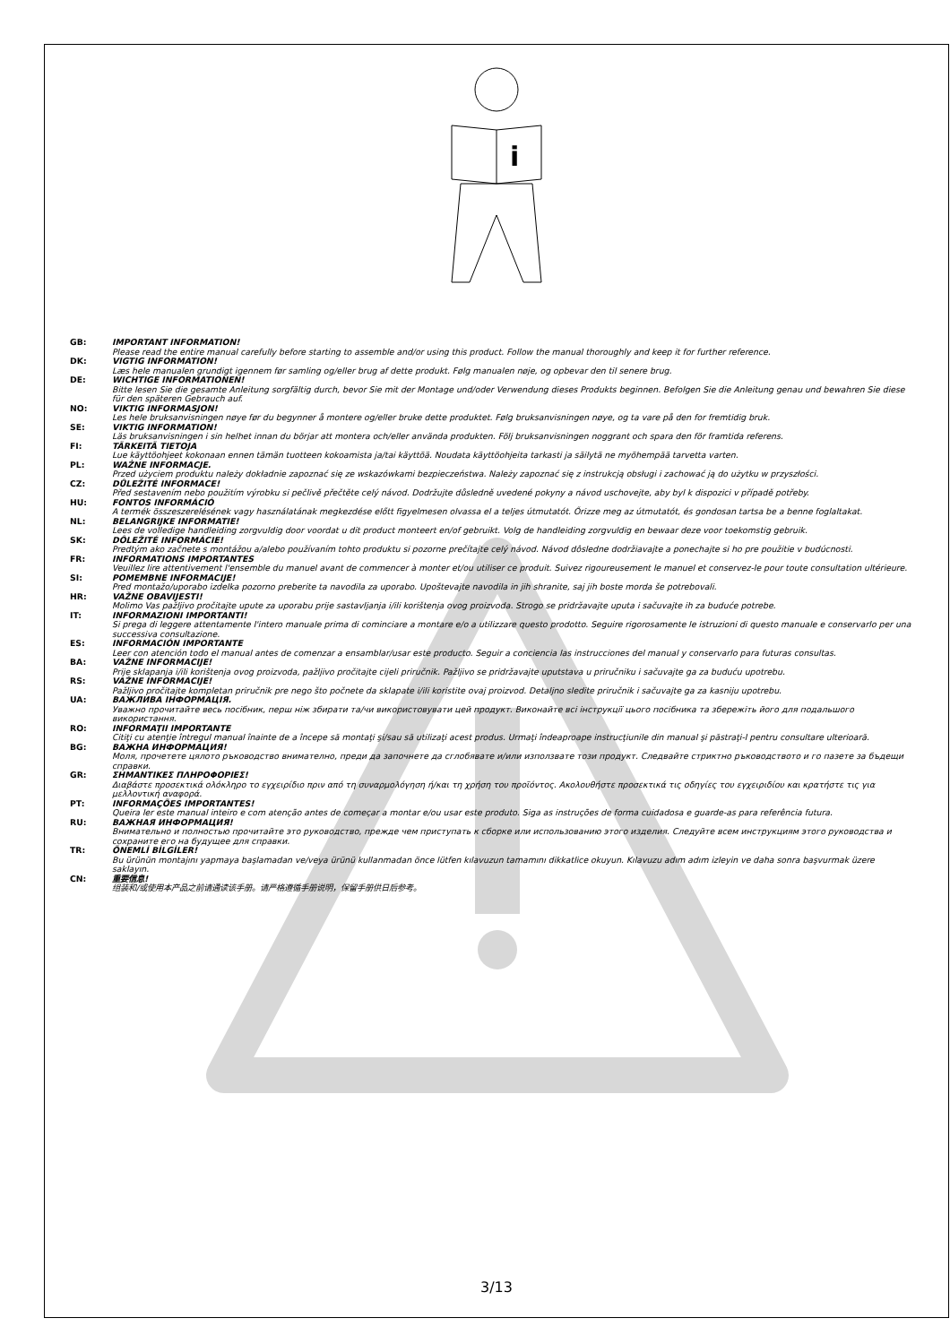i
GB: IMPORTANT INFORMATION!
Please read the entire manual carefully before starting to assemble and/or using this product. Follow the manual thoroughly and keep it for further reference.
DK: VIGTIG INFORMATION!
Læs hele manualen grundigt igennem før samling og/eller brug af dette produkt. Følg manualen nøje, og opbevar den til senere brug.
DE: WICHTIGE INFORMATIONEN!
Bitte lesen Sie die gesamte Anleitung sorgfältig durch, bevor Sie mit der Montage und/oder Verwendung dieses Produkts beginnen. Befolgen Sie die Anleitung genau und bewahren Sie diese für den späteren Gebrauch auf.
NO: VIKTIG INFORMASJON!
Les hele bruksanvisningen nøye før du begynner å montere og/eller bruke dette produktet. Følg bruksanvisningen nøye, og ta vare på den for fremtidig bruk.
SE: VIKTIG INFORMATION!
Läs bruksanvisningen i sin helhet innan du börjar att montera och/eller använda produkten. Följ bruksanvisningen noggrant och spara den för framtida referens.
FI: TÄRKEITÄ TIETOJA
Lue käyttöohjeet kokonaan ennen tämän tuotteen kokoamista ja/tai käyttöä. Noudata käyttöohjeita tarkasti ja säilytä ne myöhempää tarvetta varten.
PL: WAŻNE INFORMACJE.
Przed użyciem produktu należy dokładnie zapoznać się ze wskazówkami bezpieczeństwa. Należy zapoznać się z instrukcją obsługi i zachować ją do użytku w przyszłości.
CZ: DŮLEŽITÉ INFORMACE!
Před sestavením nebo použitím výrobku si pečlivě přečtěte celý návod. Dodržujte důsledně uvedené pokyny a návod uschovejte, aby byl k dispozici v případě potřeby.
HU: FONTOS INFORMÁCIÓ
A termék összeszerelésének vagy használatának megkezdése előtt figyelmesen olvassa el a teljes útmutatót. Őrizze meg az útmutatót, és gondosan tartsa be a benne foglaltakat.
NL: BELANGRIJKE INFORMATIE!
Lees de volledige handleiding zorgvuldig door voordat u dit product monteert en/of gebruikt. Volg de handleiding zorgvuldig en bewaar deze voor toekomstig gebruik.
SK: DÔLEŽITÉ INFORMÁCIE!
Predtým ako začnete s montážou a/alebo používaním tohto produktu si pozorne prečítajte celý návod. Návod dôsledne dodržiavajte a ponechajte si ho pre použitie v budúcnosti.
FR: INFORMATIONS IMPORTANTES
Veuillez lire attentivement l'ensemble du manuel avant de commencer à monter et/ou utiliser ce produit. Suivez rigoureusement le manuel et conservez-le pour toute consultation ultérieure.
SI: POMEMBNE INFORMACIJE!
Pred montažo/uporabo izdelka pozorno preberite ta navodila za uporabo. Upoštevajte navodila in jih shranite, saj jih boste morda še potrebovali.
HR: VAŽNE OBAVIJESTI!
Molimo Vas pažljivo pročitajte upute za uporabu prije sastavljanja i/ili korištenja ovog proizvoda. Strogo se pridržavajte uputa i sačuvajte ih za buduće potrebe.
IT: INFORMAZIONI IMPORTANTI!
Si prega di leggere attentamente l'intero manuale prima di cominciare a montare e/o a utilizzare questo prodotto. Seguire rigorosamente le istruzioni di questo manuale e conservarlo per una successiva consultazione.
ES: INFORMACIÓN IMPORTANTE
Leer con atención todo el manual antes de comenzar a ensamblar/usar este producto. Seguir a conciencia las instrucciones del manual y conservarlo para futuras consultas.
BA: VAŽNE INFORMACIJE!
Prije sklapanja i/ili korištenja ovog proizvoda, pažljivo pročitajte cijeli priručnik. Pažljivo se pridržavajte uputstava u priručniku i sačuvajte ga za buduću upotrebu.
RS: VAŽNE INFORMACIJE!
Pažljivo pročitajte kompletan priručnik pre nego što počnete da sklapate i/ili koristite ovaj proizvod. Detaljno sledite priručnik i sačuvajte ga za kasniju upotrebu.
UA: ВАЖЛИВА ІНФОРМАЦІЯ.
Уважно прочитайте весь посібник, перш ніж збирати та/чи використовувати цей продукт. Виконайте всі інструкції цього посібника та збережіть його для подальшого використання.
RO: INFORMAŢII IMPORTANTE
Citiţi cu atenţie întregul manual înainte de a începe să montaţi şi/sau să utilizaţi acest produs. Urmaţi îndeaproape instrucţiunile din manual şi păstraţi-l pentru consultare ulterioară.
BG: ВАЖНА ИНФОРМАЦИЯ!
Моля, прочетете цялото ръководство внимателно, преди да започнете да сглобявате и/или използвате този продукт. Следвайте стриктно ръководството и го пазете за бъдещи справки.
GR: ΣΗΜΑΝΤΙΚΕΣ ΠΛΗΡΟΦΟΡΙΕΣ!
Διαβάστε προσεκτικά ολόκληρο το εγχειρίδιο πριν από τη συναρμολόγηση ή/και τη χρήση του προϊόντος. Ακολουθήστε προσεκτικά τις οδηγίες του εγχειριδίου και κρατήστε τις για μελλοντική αναφορά.
PT: INFORMAÇÕES IMPORTANTES!
Queira ler este manual inteiro e com atenção antes de começar a montar e/ou usar este produto. Siga as instruções de forma cuidadosa e guarde-as para referência futura.
RU: ВАЖНАЯ ИНФОРМАЦИЯ!
Внимательно и полностью прочитайте это руководство, прежде чем приступать к сборке или использованию этого изделия. Следуйте всем инструкциям этого руководства и сохраните его на будущее для справки.
TR: ÖNEMLİ BİLGİLER!
Bu ürünün montajını yapmaya başlamadan ve/veya ürünü kullanmadan önce lütfen kılavuzun tamamını dikkatlice okuyun. Kılavuzu adım adım izleyin ve daha sonra başvurmak üzere saklayın.
CN: 重要信息!
组装和/或使用本产品之前请通读该手册。请严格遵循手册说明，保留手册供日后参考。
3/13